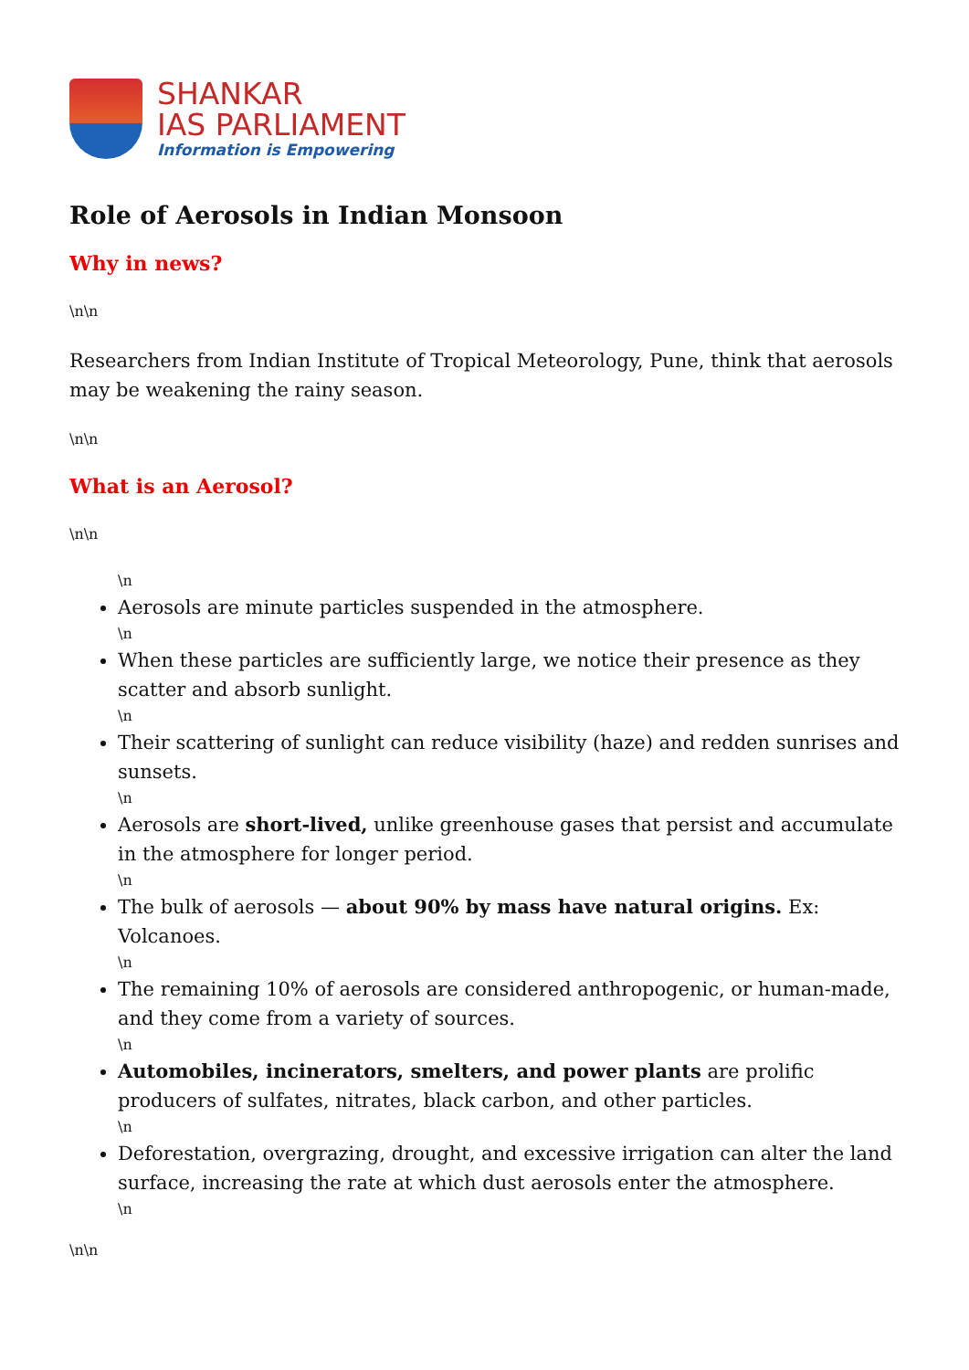SHANKAR
IAS PARLIAMENT
Information is Empowering
Role of Aerosols in Indian Monsoon
Why in news?
\n\n
Researchers from Indian Institute of Tropical Meteorology, Pune, think that aerosols may be weakening the rainy season.
\n\n
What is an Aerosol?
\n\n
\n
Aerosols are minute particles suspended in the atmosphere.
\n
When these particles are sufficiently large, we notice their presence as they scatter and absorb sunlight.
\n
Their scattering of sunlight can reduce visibility (haze) and redden sunrises and sunsets.
\n
Aerosols are short-lived, unlike greenhouse gases that persist and accumulate in the atmosphere for longer period.
\n
The bulk of aerosols — about 90% by mass have natural origins. Ex: Volcanoes.
\n
The remaining 10% of aerosols are considered anthropogenic, or human-made, and they come from a variety of sources.
\n
Automobiles, incinerators, smelters, and power plants are prolific producers of sulfates, nitrates, black carbon, and other particles.
\n
Deforestation, overgrazing, drought, and excessive irrigation can alter the land surface, increasing the rate at which dust aerosols enter the atmosphere.
\n
\n\n